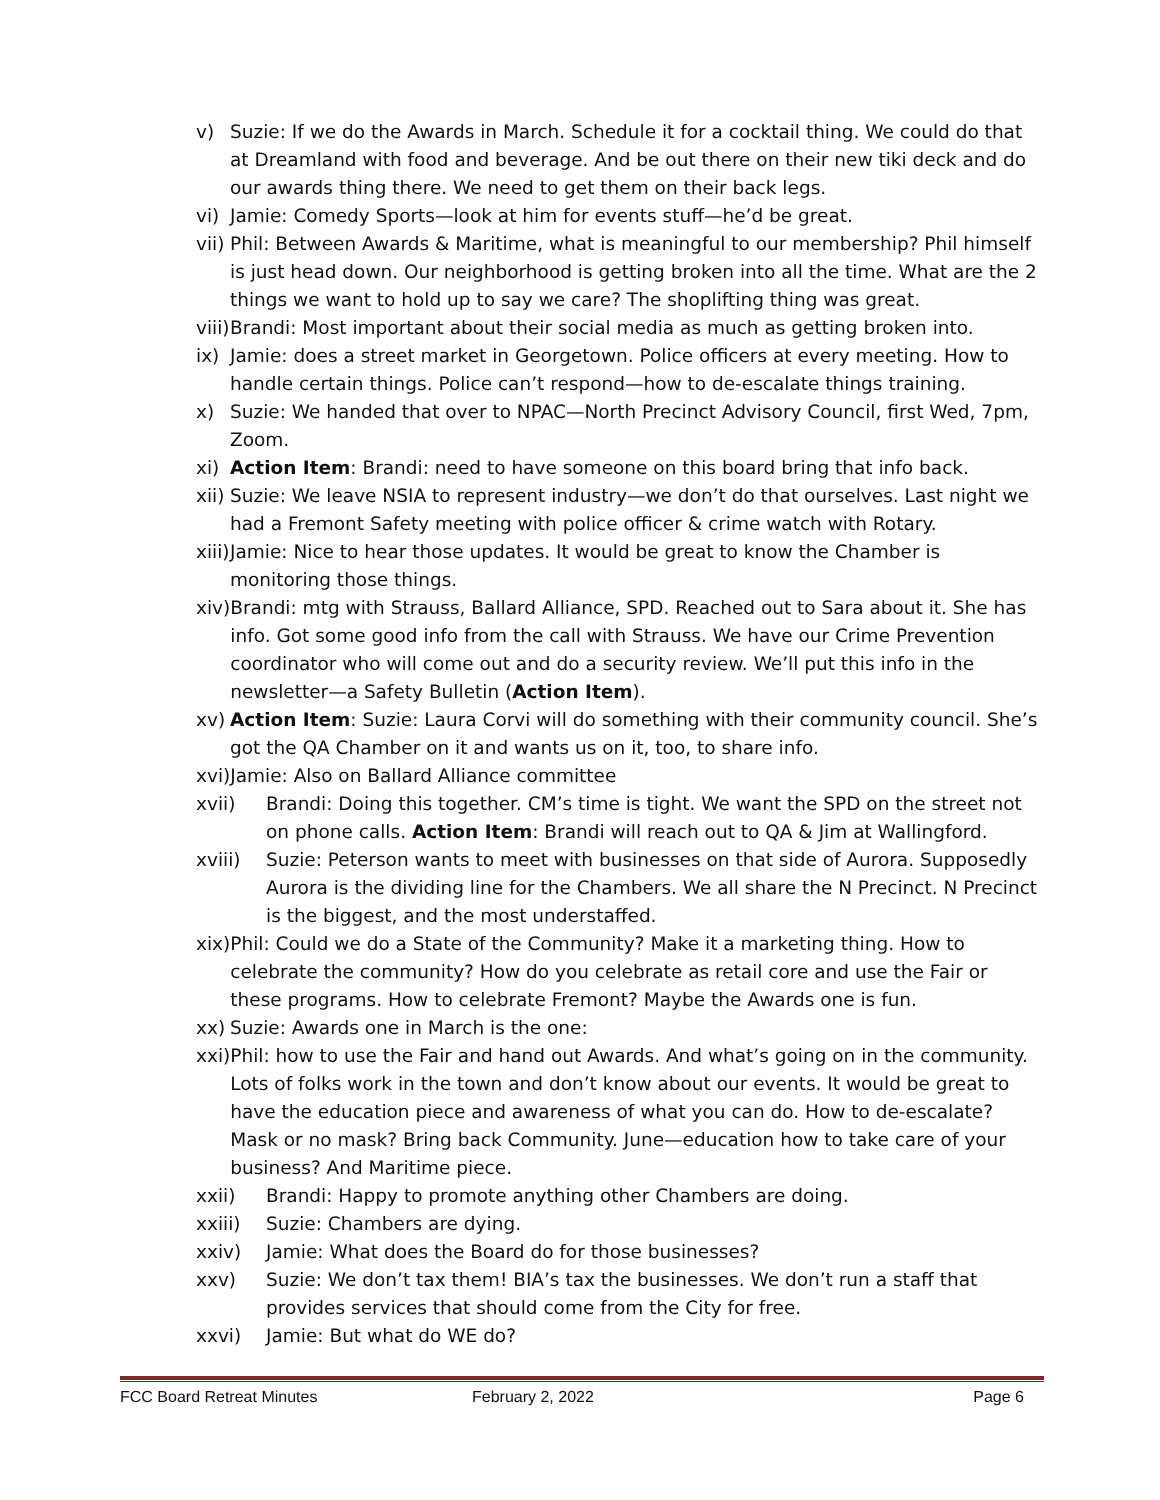v) Suzie: If we do the Awards in March. Schedule it for a cocktail thing. We could do that at Dreamland with food and beverage. And be out there on their new tiki deck and do our awards thing there. We need to get them on their back legs.
vi) Jamie: Comedy Sports—look at him for events stuff—he’d be great.
vii) Phil: Between Awards & Maritime, what is meaningful to our membership? Phil himself is just head down. Our neighborhood is getting broken into all the time. What are the 2 things we want to hold up to say we care? The shoplifting thing was great.
viii) Brandi: Most important about their social media as much as getting broken into.
ix) Jamie: does a street market in Georgetown. Police officers at every meeting. How to handle certain things. Police can’t respond—how to de-escalate things training.
x) Suzie: We handed that over to NPAC—North Precinct Advisory Council, first Wed, 7pm, Zoom.
xi) Action Item: Brandi: need to have someone on this board bring that info back.
xii) Suzie: We leave NSIA to represent industry—we don’t do that ourselves. Last night we had a Fremont Safety meeting with police officer & crime watch with Rotary.
xiii) Jamie: Nice to hear those updates. It would be great to know the Chamber is monitoring those things.
xiv) Brandi: mtg with Strauss, Ballard Alliance, SPD. Reached out to Sara about it. She has info. Got some good info from the call with Strauss. We have our Crime Prevention coordinator who will come out and do a security review. We’ll put this info in the newsletter—a Safety Bulletin (Action Item).
xv) Action Item: Suzie: Laura Corvi will do something with their community council. She’s got the QA Chamber on it and wants us on it, too, to share info.
xvi) Jamie: Also on Ballard Alliance committee
xvii) Brandi: Doing this together. CM’s time is tight. We want the SPD on the street not on phone calls. Action Item: Brandi will reach out to QA & Jim at Wallingford.
xviii) Suzie: Peterson wants to meet with businesses on that side of Aurora. Supposedly Aurora is the dividing line for the Chambers. We all share the N Precinct. N Precinct is the biggest, and the most understaffed.
xix) Phil: Could we do a State of the Community? Make it a marketing thing. How to celebrate the community? How do you celebrate as retail core and use the Fair or these programs. How to celebrate Fremont? Maybe the Awards one is fun.
xx) Suzie: Awards one in March is the one:
xxi) Phil: how to use the Fair and hand out Awards. And what’s going on in the community. Lots of folks work in the town and don’t know about our events. It would be great to have the education piece and awareness of what you can do. How to de-escalate? Mask or no mask? Bring back Community. June—education how to take care of your business? And Maritime piece.
xxii) Brandi: Happy to promote anything other Chambers are doing.
xxiii) Suzie: Chambers are dying.
xxiv) Jamie: What does the Board do for those businesses?
xxv) Suzie: We don’t tax them! BIA’s tax the businesses. We don’t run a staff that provides services that should come from the City for free.
xxvi) Jamie: But what do WE do?
FCC Board Retreat Minutes February 2, 2022 Page 6